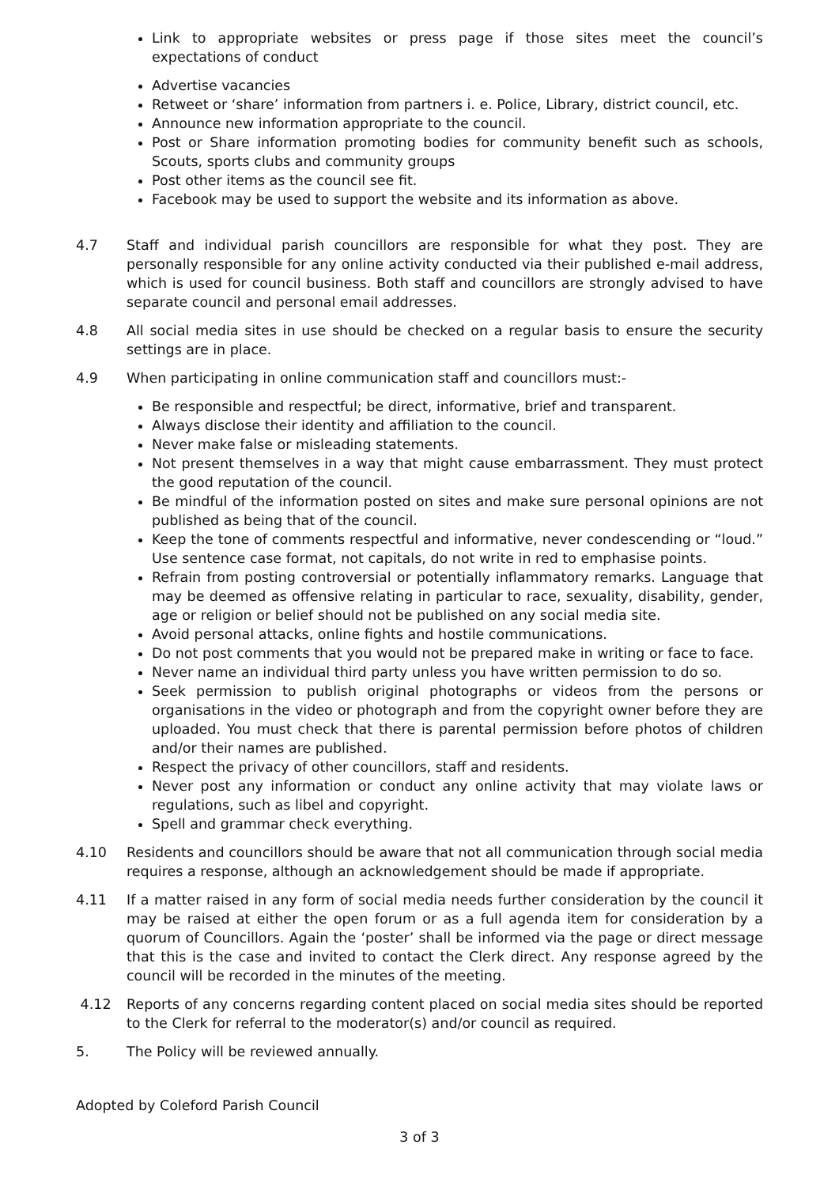Link to appropriate websites or press page if those sites meet the council’s expectations of conduct
Advertise vacancies
Retweet or ‘share’ information from partners i. e. Police, Library, district council, etc.
Announce new information appropriate to the council.
Post or Share information promoting bodies for community benefit such as schools, Scouts, sports clubs and community groups
Post other items as the council see fit.
Facebook may be used to support the website and its information as above.
4.7 Staff and individual parish councillors are responsible for what they post. They are personally responsible for any online activity conducted via their published e-mail address, which is used for council business. Both staff and councillors are strongly advised to have separate council and personal email addresses.
4.8 All social media sites in use should be checked on a regular basis to ensure the security settings are in place.
4.9 When participating in online communication staff and councillors must:-
Be responsible and respectful; be direct, informative, brief and transparent.
Always disclose their identity and affiliation to the council.
Never make false or misleading statements.
Not present themselves in a way that might cause embarrassment. They must protect the good reputation of the council.
Be mindful of the information posted on sites and make sure personal opinions are not published as being that of the council.
Keep the tone of comments respectful and informative, never condescending or “loud.” Use sentence case format, not capitals, do not write in red to emphasise points.
Refrain from posting controversial or potentially inflammatory remarks. Language that may be deemed as offensive relating in particular to race, sexuality, disability, gender, age or religion or belief should not be published on any social media site.
Avoid personal attacks, online fights and hostile communications.
Do not post comments that you would not be prepared make in writing or face to face.
Never name an individual third party unless you have written permission to do so.
Seek permission to publish original photographs or videos from the persons or organisations in the video or photograph and from the copyright owner before they are uploaded. You must check that there is parental permission before photos of children and/or their names are published.
Respect the privacy of other councillors, staff and residents.
Never post any information or conduct any online activity that may violate laws or regulations, such as libel and copyright.
Spell and grammar check everything.
4.10 Residents and councillors should be aware that not all communication through social media requires a response, although an acknowledgement should be made if appropriate.
4.11 If a matter raised in any form of social media needs further consideration by the council it may be raised at either the open forum or as a full agenda item for consideration by a quorum of Councillors. Again the ‘poster’ shall be informed via the page or direct message that this is the case and invited to contact the Clerk direct. Any response agreed by the council will be recorded in the minutes of the meeting.
4.12 Reports of any concerns regarding content placed on social media sites should be reported to the Clerk for referral to the moderator(s) and/or council as required.
5. The Policy will be reviewed annually.
Adopted by Coleford Parish Council
3 of 3